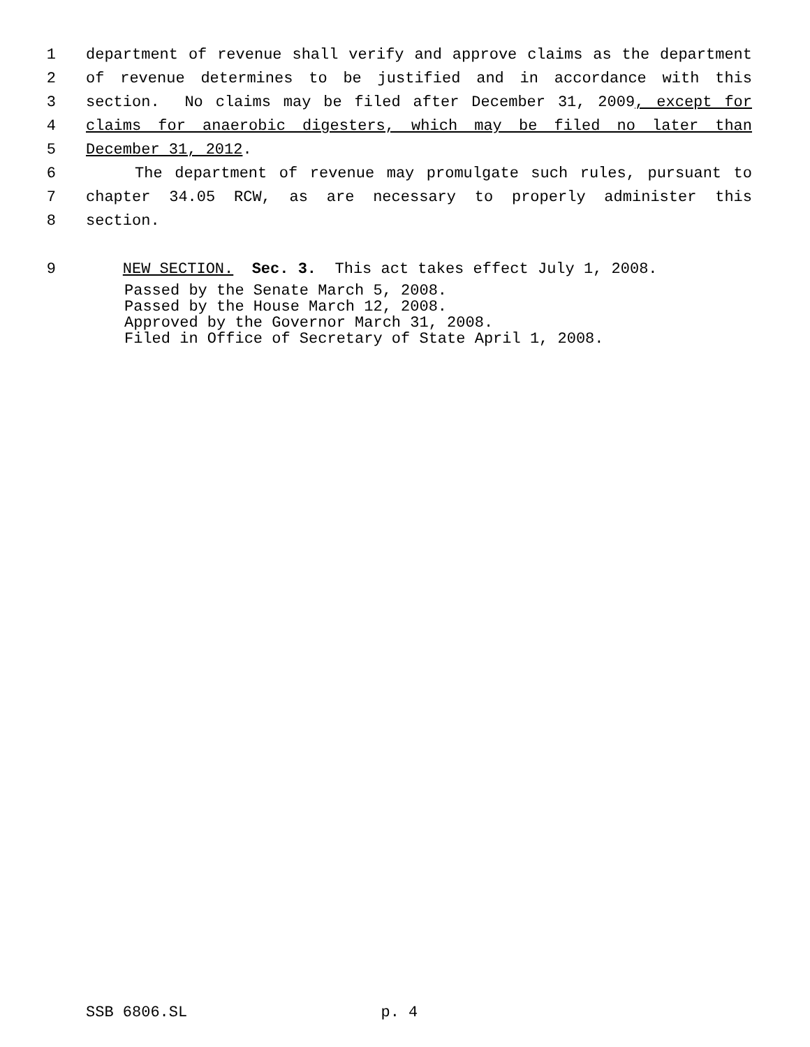1 department of revenue shall verify and approve claims as the department
2 of revenue determines to be justified and in accordance with this
3 section. No claims may be filed after December 31, 2009, except for
4 claims for anaerobic digesters, which may be filed no later than
5 December 31, 2012.
6 The department of revenue may promulgate such rules, pursuant to
7 chapter 34.05 RCW, as are necessary to properly administer this
8 section.
9 NEW SECTION. Sec. 3. This act takes effect July 1, 2008.
Passed by the Senate March 5, 2008. Passed by the House March 12, 2008. Approved by the Governor March 31, 2008. Filed in Office of Secretary of State April 1, 2008.
SSB 6806.SL p. 4